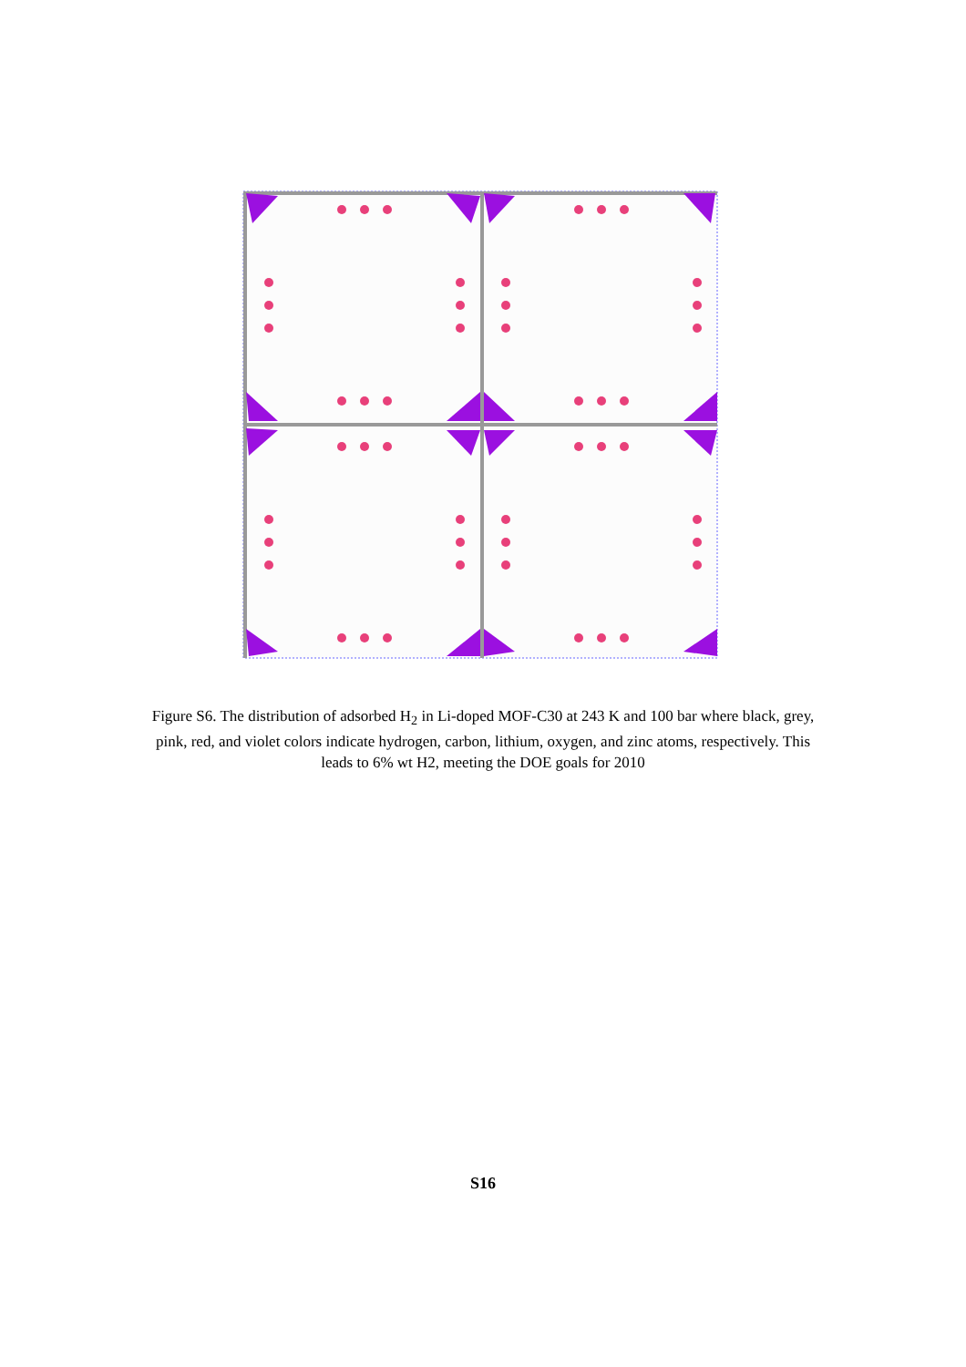Figure S6. The distribution of adsorbed H<sub>2</sub> in Li-doped MOF-C30 at 243 K and 100 bar where black, grey, pink, red, and violet colors indicate hydrogen, carbon, lithium, oxygen, and zinc atoms, respectively. This leads to 6% wt H2, meeting the DOE goals for 2010
S16